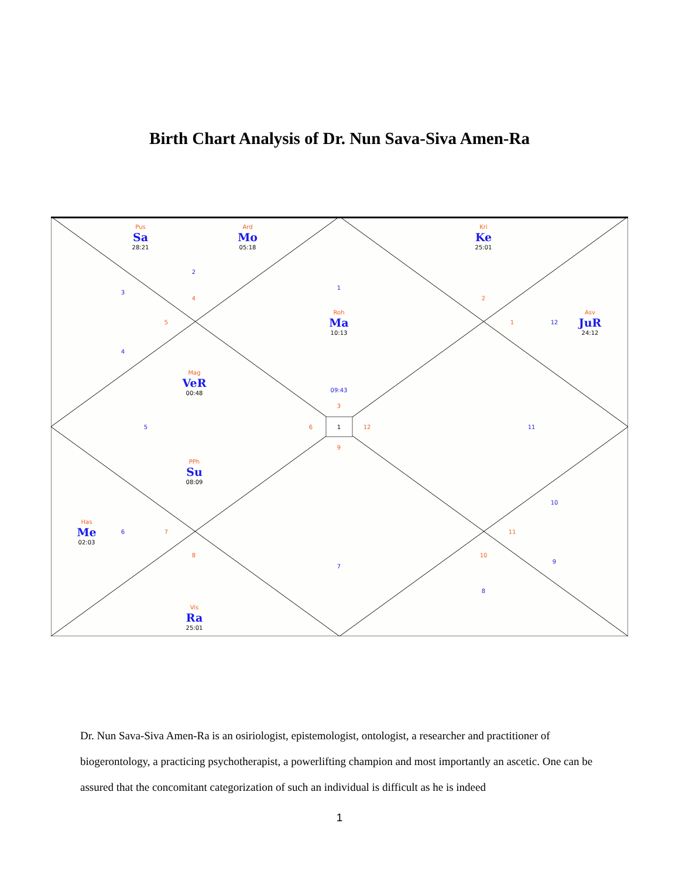Birth Chart Analysis of Dr. Nun Sava-Siva Amen-Ra
Pus
Sa
28:21
Ard
Mo
05:18
Kri
Ke
25:01
Roh
Ma
10:13
Asv
JuR
24:12
Mag
VeR
00:48
PPh
Su
08:09
Has
Me
02:03
Vis
Ra
25:01
2
3
4
5
1
2
1 12
4
09:43
3
5 6 1 12 11
9
10
6 7 11
8
7
10
9
8
Dr. Nun Sava-Siva Amen-Ra is an osiriologist, epistemologist, ontologist, a researcher and practitioner of biogerontology, a practicing psychotherapist, a powerlifting champion and most importantly an ascetic. One can be assured that the concomitant categorization of such an individual is difficult as he is indeed
1